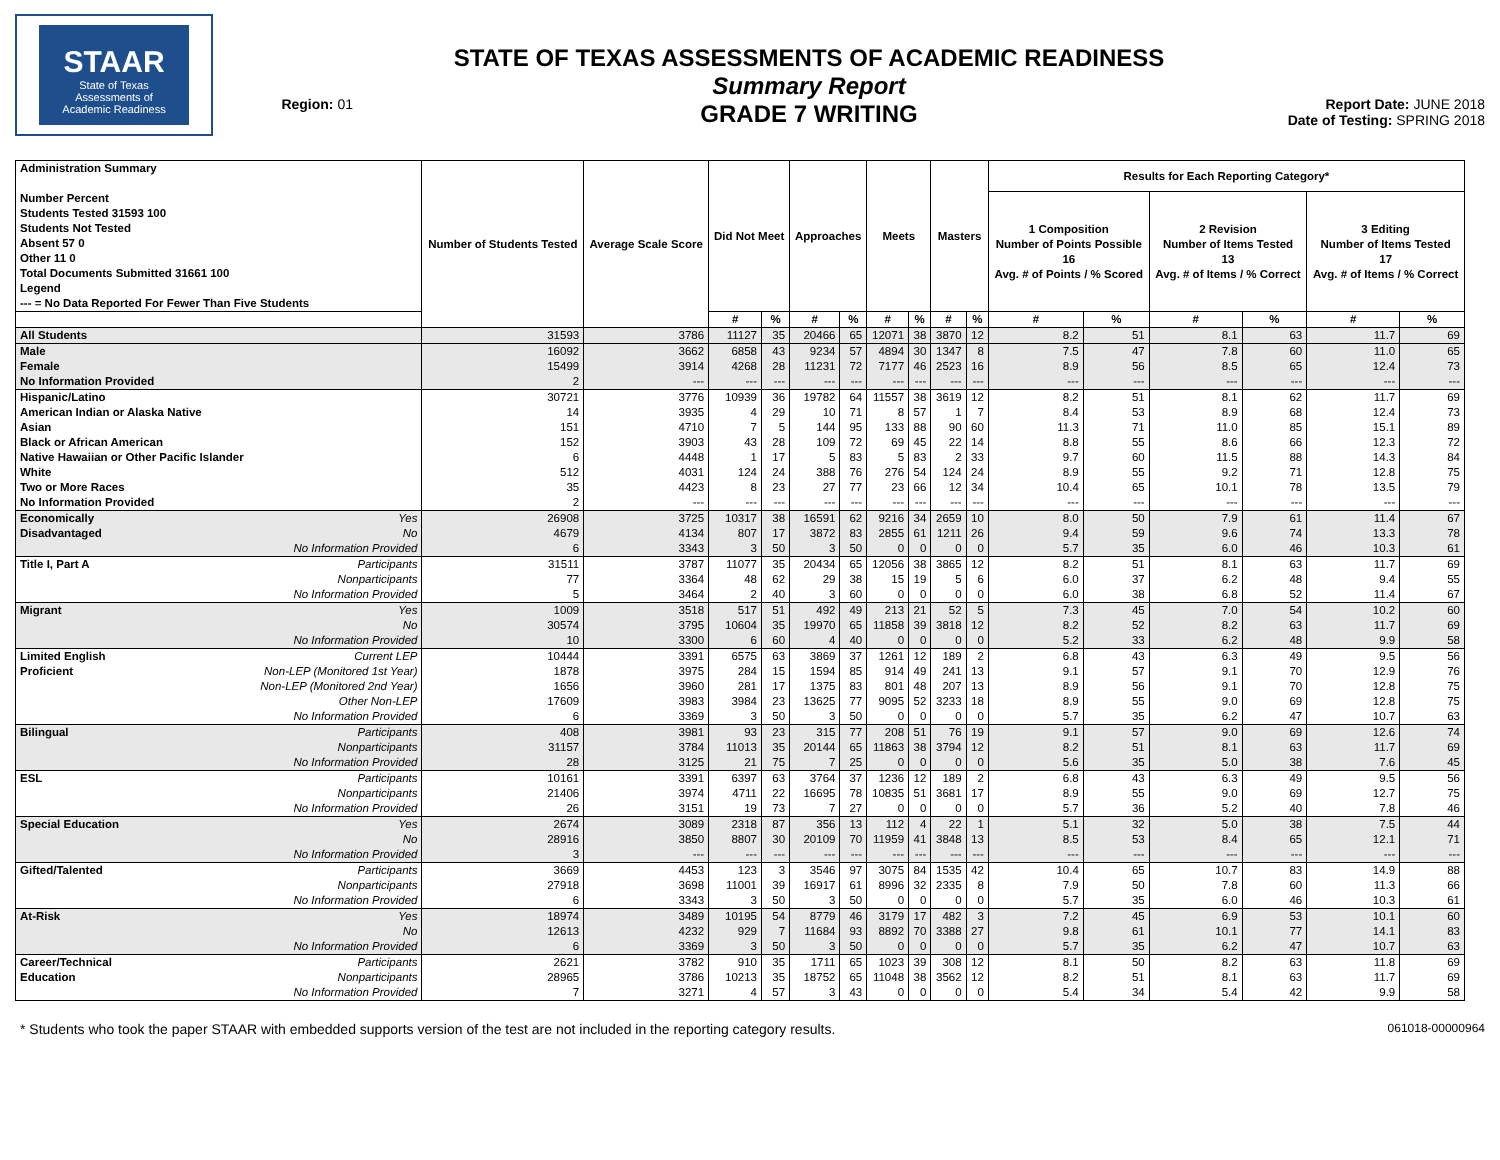STAAR
State of Texas
Assessments of
Academic Readiness
Region: 01
STATE OF TEXAS ASSESSMENTS OF ACADEMIC READINESS
Summary Report
GRADE 7 WRITING
Report Date: JUNE 2018
Date of Testing: SPRING 2018
| Administration Summary Number Percent Students Tested 31593 100 Students Not Tested Absent 57 0 Other 11 0 Total Documents Submitted 31661 100 Legend --- = No Data Reported For Fewer Than Five Students | | Number of Students Tested | Average Scale Score | Did Not Meet | | Approaches | | Meets | | Masters | | Results for Each Reporting Category* | | | | | |
| --- | --- | --- | --- | --- | --- | --- | --- | --- | --- | --- | --- | --- | --- | --- | --- | --- | --- |
| | | | | | | | | | | | | 1 Composition Number of Points Possible 16 Avg. # of Points / % Scored | | 2 Revision Number of Items Tested 13 Avg. # of Items / % Correct | | 3 Editing Number of Items Tested 17 Avg. # of Items / % Correct | |
| | | | | # | % | # | % | # | % | # | % | # | % | # | % | # | % |
| All Students | | 31593 | 3786 | 11127 | 35 | 20466 | 65 | 12071 | 38 | 3870 | 12 | 8.2 | 51 | 8.1 | 63 | 11.7 | 69 |
| Male | | 16092 | 3662 | 6858 | 43 | 9234 | 57 | 4894 | 30 | 1347 | 8 | 7.5 | 47 | 7.8 | 60 | 11.0 | 65 |
| Female | | 15499 | 3914 | 4268 | 28 | 11231 | 72 | 7177 | 46 | 2523 | 16 | 8.9 | 56 | 8.5 | 65 | 12.4 | 73 |
| No Information Provided | | 2 | --- | --- | --- | --- | --- | --- | --- | --- | --- | --- | --- | --- | --- | --- | --- |
| Hispanic/Latino | | 30721 | 3776 | 10939 | 36 | 19782 | 64 | 11557 | 38 | 3619 | 12 | 8.2 | 51 | 8.1 | 62 | 11.7 | 69 |
| American Indian or Alaska Native | | 14 | 3935 | 4 | 29 | 10 | 71 | 8 | 57 | 1 | 7 | 8.4 | 53 | 8.9 | 68 | 12.4 | 73 |
| Asian | | 151 | 4710 | 7 | 5 | 144 | 95 | 133 | 88 | 90 | 60 | 11.3 | 71 | 11.0 | 85 | 15.1 | 89 |
| Black or African American | | 152 | 3903 | 43 | 28 | 109 | 72 | 69 | 45 | 22 | 14 | 8.8 | 55 | 8.6 | 66 | 12.3 | 72 |
| Native Hawaiian or Other Pacific Islander | | 6 | 4448 | 1 | 17 | 5 | 83 | 5 | 83 | 2 | 33 | 9.7 | 60 | 11.5 | 88 | 14.3 | 84 |
| White | | 512 | 4031 | 124 | 24 | 388 | 76 | 276 | 54 | 124 | 24 | 8.9 | 55 | 9.2 | 71 | 12.8 | 75 |
| Two or More Races | | 35 | 4423 | 8 | 23 | 27 | 77 | 23 | 66 | 12 | 34 | 10.4 | 65 | 10.1 | 78 | 13.5 | 79 |
| No Information Provided | | 2 | --- | --- | --- | --- | --- | --- | --- | --- | --- | --- | --- | --- | --- | --- | --- |
| Economically | Yes | 26908 | 3725 | 10317 | 38 | 16591 | 62 | 9216 | 34 | 2659 | 10 | 8.0 | 50 | 7.9 | 61 | 11.4 | 67 |
| Disadvantaged | No | 4679 | 4134 | 807 | 17 | 3872 | 83 | 2855 | 61 | 1211 | 26 | 9.4 | 59 | 9.6 | 74 | 13.3 | 78 |
| | No Information Provided | 6 | 3343 | 3 | 50 | 3 | 50 | 0 | 0 | 0 | 0 | 5.7 | 35 | 6.0 | 46 | 10.3 | 61 |
| Title I, Part A | Participants | 31511 | 3787 | 11077 | 35 | 20434 | 65 | 12056 | 38 | 3865 | 12 | 8.2 | 51 | 8.1 | 63 | 11.7 | 69 |
| | Nonparticipants | 77 | 3364 | 48 | 62 | 29 | 38 | 15 | 19 | 5 | 6 | 6.0 | 37 | 6.2 | 48 | 9.4 | 55 |
| | No Information Provided | 5 | 3464 | 2 | 40 | 3 | 60 | 0 | 0 | 0 | 0 | 6.0 | 38 | 6.8 | 52 | 11.4 | 67 |
| Migrant | Yes | 1009 | 3518 | 517 | 51 | 492 | 49 | 213 | 21 | 52 | 5 | 7.3 | 45 | 7.0 | 54 | 10.2 | 60 |
| | No | 30574 | 3795 | 10604 | 35 | 19970 | 65 | 11858 | 39 | 3818 | 12 | 8.2 | 52 | 8.2 | 63 | 11.7 | 69 |
| | No Information Provided | 10 | 3300 | 6 | 60 | 4 | 40 | 0 | 0 | 0 | 0 | 5.2 | 33 | 6.2 | 48 | 9.9 | 58 |
| Limited English | Current LEP | 10444 | 3391 | 6575 | 63 | 3869 | 37 | 1261 | 12 | 189 | 2 | 6.8 | 43 | 6.3 | 49 | 9.5 | 56 |
| Proficient | Non-LEP (Monitored 1st Year) | 1878 | 3975 | 284 | 15 | 1594 | 85 | 914 | 49 | 241 | 13 | 9.1 | 57 | 9.1 | 70 | 12.9 | 76 |
| | Non-LEP (Monitored 2nd Year) | 1656 | 3960 | 281 | 17 | 1375 | 83 | 801 | 48 | 207 | 13 | 8.9 | 56 | 9.1 | 70 | 12.8 | 75 |
| | Other Non-LEP | 17609 | 3983 | 3984 | 23 | 13625 | 77 | 9095 | 52 | 3233 | 18 | 8.9 | 55 | 9.0 | 69 | 12.8 | 75 |
| | No Information Provided | 6 | 3369 | 3 | 50 | 3 | 50 | 0 | 0 | 0 | 0 | 5.7 | 35 | 6.2 | 47 | 10.7 | 63 |
| Bilingual | Participants | 408 | 3981 | 93 | 23 | 315 | 77 | 208 | 51 | 76 | 19 | 9.1 | 57 | 9.0 | 69 | 12.6 | 74 |
| | Nonparticipants | 31157 | 3784 | 11013 | 35 | 20144 | 65 | 11863 | 38 | 3794 | 12 | 8.2 | 51 | 8.1 | 63 | 11.7 | 69 |
| | No Information Provided | 28 | 3125 | 21 | 75 | 7 | 25 | 0 | 0 | 0 | 0 | 5.6 | 35 | 5.0 | 38 | 7.6 | 45 |
| ESL | Participants | 10161 | 3391 | 6397 | 63 | 3764 | 37 | 1236 | 12 | 189 | 2 | 6.8 | 43 | 6.3 | 49 | 9.5 | 56 |
| | Nonparticipants | 21406 | 3974 | 4711 | 22 | 16695 | 78 | 10835 | 51 | 3681 | 17 | 8.9 | 55 | 9.0 | 69 | 12.7 | 75 |
| | No Information Provided | 26 | 3151 | 19 | 73 | 7 | 27 | 0 | 0 | 0 | 0 | 5.7 | 36 | 5.2 | 40 | 7.8 | 46 |
| Special Education | Yes | 2674 | 3089 | 2318 | 87 | 356 | 13 | 112 | 4 | 22 | 1 | 5.1 | 32 | 5.0 | 38 | 7.5 | 44 |
| | No | 28916 | 3850 | 8807 | 30 | 20109 | 70 | 11959 | 41 | 3848 | 13 | 8.5 | 53 | 8.4 | 65 | 12.1 | 71 |
| | No Information Provided | 3 | --- | --- | --- | --- | --- | --- | --- | --- | --- | --- | --- | --- | --- | --- | --- |
| Gifted/Talented | Participants | 3669 | 4453 | 123 | 3 | 3546 | 97 | 3075 | 84 | 1535 | 42 | 10.4 | 65 | 10.7 | 83 | 14.9 | 88 |
| | Nonparticipants | 27918 | 3698 | 11001 | 39 | 16917 | 61 | 8996 | 32 | 2335 | 8 | 7.9 | 50 | 7.8 | 60 | 11.3 | 66 |
| | No Information Provided | 6 | 3343 | 3 | 50 | 3 | 50 | 0 | 0 | 0 | 0 | 5.7 | 35 | 6.0 | 46 | 10.3 | 61 |
| At-Risk | Yes | 18974 | 3489 | 10195 | 54 | 8779 | 46 | 3179 | 17 | 482 | 3 | 7.2 | 45 | 6.9 | 53 | 10.1 | 60 |
| | No | 12613 | 4232 | 929 | 7 | 11684 | 93 | 8892 | 70 | 3388 | 27 | 9.8 | 61 | 10.1 | 77 | 14.1 | 83 |
| | No Information Provided | 6 | 3369 | 3 | 50 | 3 | 50 | 0 | 0 | 0 | 0 | 5.7 | 35 | 6.2 | 47 | 10.7 | 63 |
| Career/Technical | Participants | 2621 | 3782 | 910 | 35 | 1711 | 65 | 1023 | 39 | 308 | 12 | 8.1 | 50 | 8.2 | 63 | 11.8 | 69 |
| Education | Nonparticipants | 28965 | 3786 | 10213 | 35 | 18752 | 65 | 11048 | 38 | 3562 | 12 | 8.2 | 51 | 8.1 | 63 | 11.7 | 69 |
| | No Information Provided | 7 | 3271 | 4 | 57 | 3 | 43 | 0 | 0 | 0 | 0 | 5.4 | 34 | 5.4 | 42 | 9.9 | 58 |
* Students who took the paper STAAR with embedded supports version of the test are not included in the reporting category results. 061018-00000964